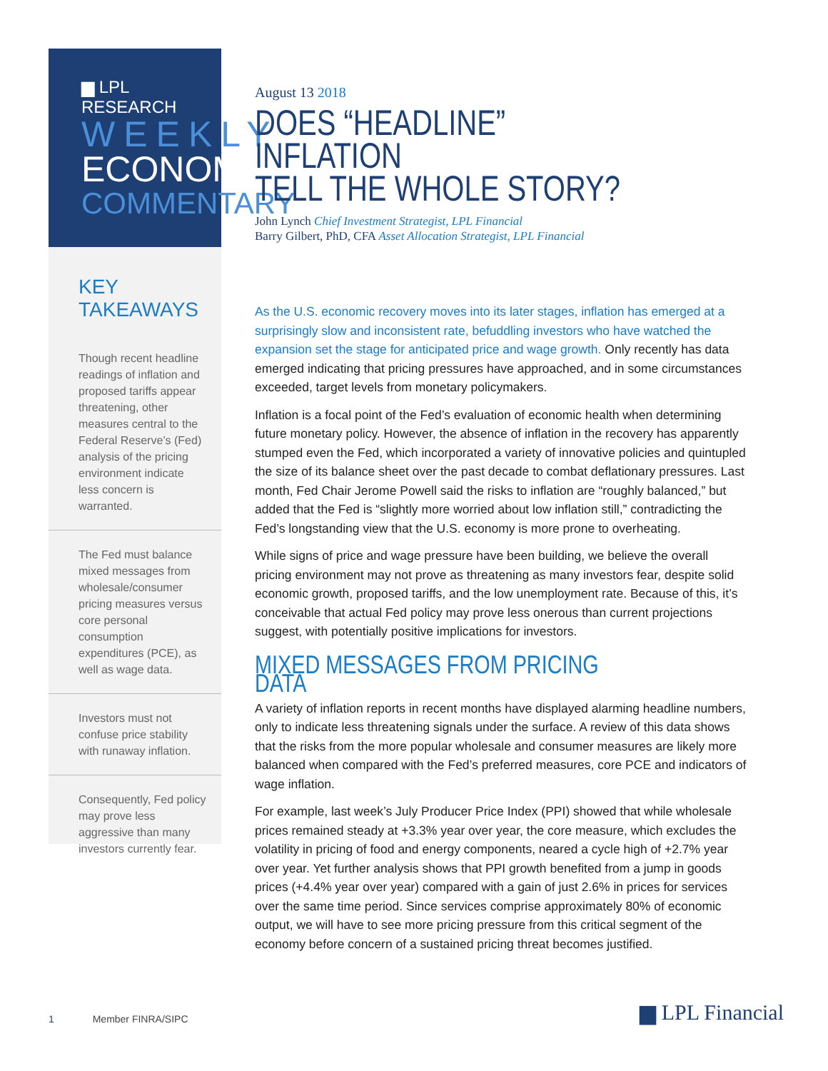▆ LPL RESEARCH
WEEKLY
ECONOMIC
COMMENTARY
KEY TAKEAWAYS
Though recent headline readings of inflation and proposed tariffs appear threatening, other measures central to the Federal Reserve’s (Fed) analysis of the pricing environment indicate less concern is warranted.
The Fed must balance mixed messages from wholesale/consumer pricing measures versus core personal consumption expenditures (PCE), as well as wage data.
Investors must not confuse price stability with runaway inflation.
Consequently, Fed policy may prove less aggressive than many investors currently fear.
August 13 2018
DOES “HEADLINE” INFLATION
TELL THE WHOLE STORY?
John Lynch Chief Investment Strategist, LPL Financial
Barry Gilbert, PhD, CFA Asset Allocation Strategist, LPL Financial
As the U.S. economic recovery moves into its later stages, inflation has emerged at a surprisingly slow and inconsistent rate, befuddling investors who have watched the expansion set the stage for anticipated price and wage growth. Only recently has data emerged indicating that pricing pressures have approached, and in some circumstances exceeded, target levels from monetary policymakers.
Inflation is a focal point of the Fed’s evaluation of economic health when determining future monetary policy. However, the absence of inflation in the recovery has apparently stumped even the Fed, which incorporated a variety of innovative policies and quintupled the size of its balance sheet over the past decade to combat deflationary pressures. Last month, Fed Chair Jerome Powell said the risks to inflation are “roughly balanced,” but added that the Fed is “slightly more worried about low inflation still,” contradicting the Fed’s longstanding view that the U.S. economy is more prone to overheating.
While signs of price and wage pressure have been building, we believe the overall pricing environment may not prove as threatening as many investors fear, despite solid economic growth, proposed tariffs, and the low unemployment rate. Because of this, it’s conceivable that actual Fed policy may prove less onerous than current projections suggest, with potentially positive implications for investors.
MIXED MESSAGES FROM PRICING DATA
A variety of inflation reports in recent months have displayed alarming headline numbers, only to indicate less threatening signals under the surface. A review of this data shows that the risks from the more popular wholesale and consumer measures are likely more balanced when compared with the Fed’s preferred measures, core PCE and indicators of wage inflation.
For example, last week’s July Producer Price Index (PPI) showed that while wholesale prices remained steady at +3.3% year over year, the core measure, which excludes the volatility in pricing of food and energy components, neared a cycle high of +2.7% year over year. Yet further analysis shows that PPI growth benefited from a jump in goods prices (+4.4% year over year) compared with a gain of just 2.6% in prices for services over the same time period. Since services comprise approximately 80% of economic output, we will have to see more pricing pressure from this critical segment of the economy before concern of a sustained pricing threat becomes justified.
1 Member FINRA/SIPC
▆ LPL Financial